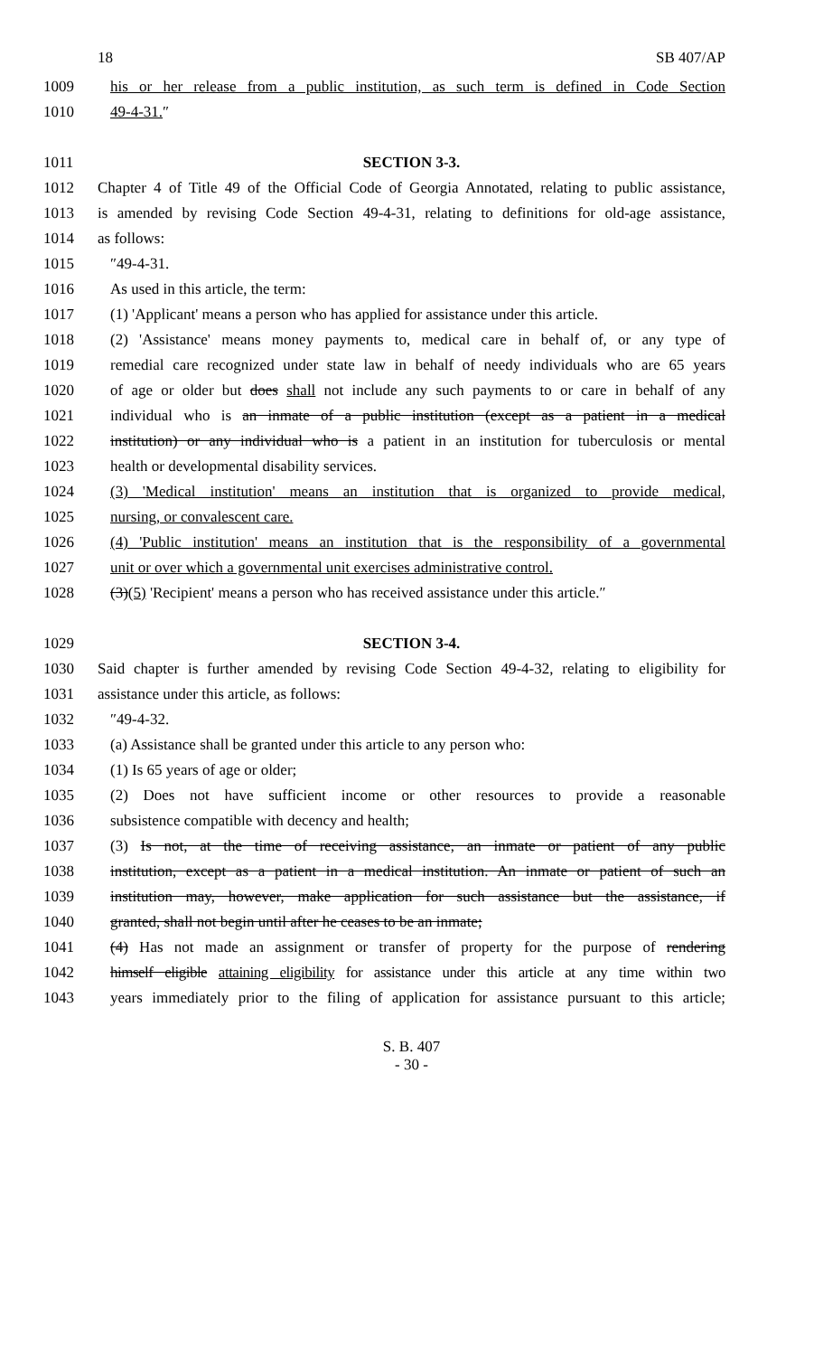18 SB 407/AP
1009 his or her release from a public institution, as such term is defined in Code Section
1010 49-4-31.″
1011 SECTION 3-3.
1012 Chapter 4 of Title 49 of the Official Code of Georgia Annotated, relating to public assistance,
1013 is amended by revising Code Section 49-4-31, relating to definitions for old-age assistance,
1014 as follows:
1015 ″49-4-31.
1016 As used in this article, the term:
1017 (1) 'Applicant' means a person who has applied for assistance under this article.
1018 (2) 'Assistance' means money payments to, medical care in behalf of, or any type of
1019 remedial care recognized under state law in behalf of needy individuals who are 65 years
1020 of age or older but does shall not include any such payments to or care in behalf of any
1021 individual who is an inmate of a public institution (except as a patient in a medical
1022 institution) or any individual who is a patient in an institution for tuberculosis or mental
1023 health or developmental disability services.
1024 (3) 'Medical institution' means an institution that is organized to provide medical,
1025 nursing, or convalescent care.
1026 (4) 'Public institution' means an institution that is the responsibility of a governmental
1027 unit or over which a governmental unit exercises administrative control.
1028 (3)(5) 'Recipient' means a person who has received assistance under this article.″
1029 SECTION 3-4.
1030 Said chapter is further amended by revising Code Section 49-4-32, relating to eligibility for
1031 assistance under this article, as follows:
1032 ″49-4-32.
1033 (a) Assistance shall be granted under this article to any person who:
1034 (1) Is 65 years of age or older;
1035 (2) Does not have sufficient income or other resources to provide a reasonable
1036 subsistence compatible with decency and health;
1037 (3) Is not, at the time of receiving assistance, an inmate or patient of any public
1038 institution, except as a patient in a medical institution. An inmate or patient of such an
1039 institution may, however, make application for such assistance but the assistance, if
1040 granted, shall not begin until after he ceases to be an inmate;
1041 (4) Has not made an assignment or transfer of property for the purpose of rendering
1042 himself eligible attaining eligibility for assistance under this article at any time within two
1043 years immediately prior to the filing of application for assistance pursuant to this article;
S. B. 407
- 30 -